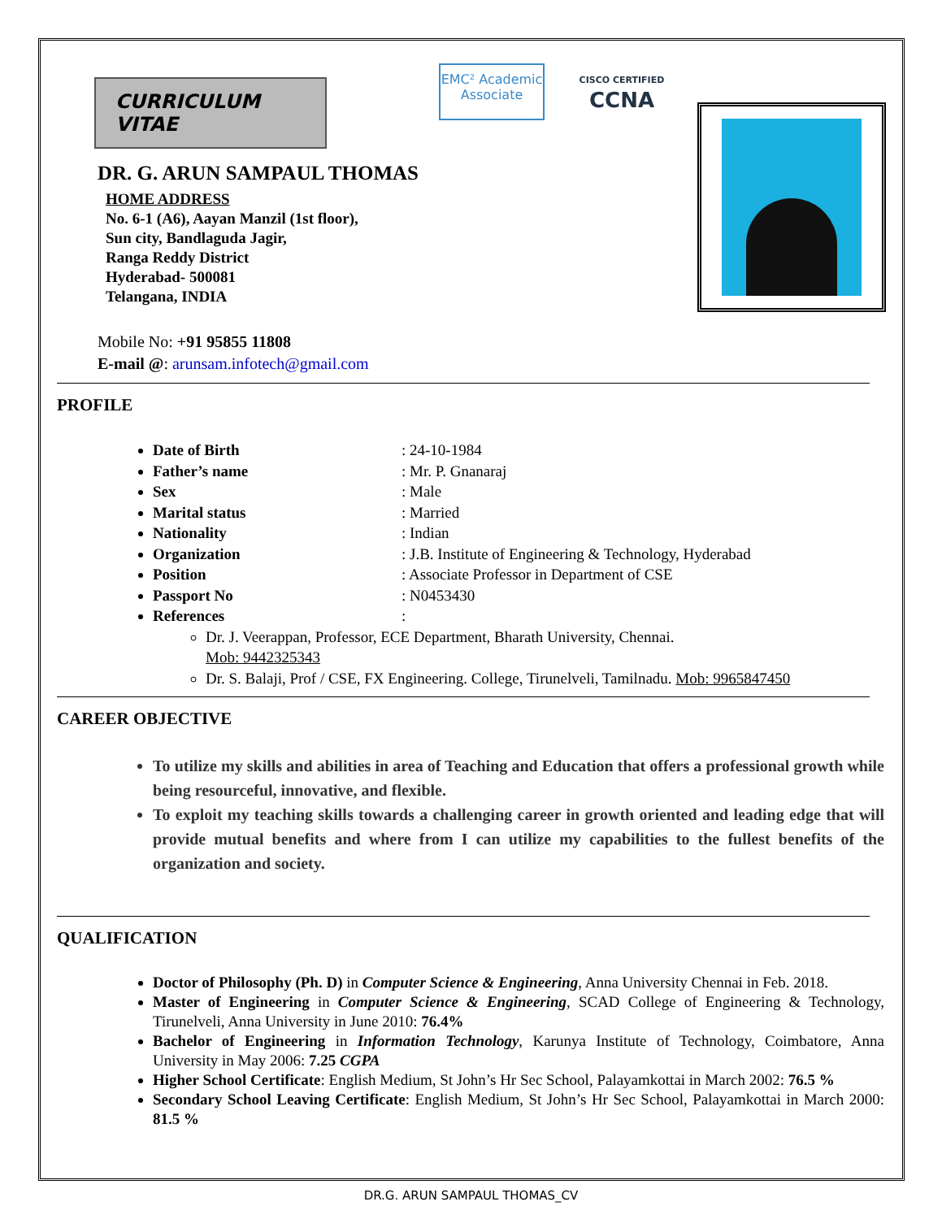CURRICULUM VITAE
EMC² Academic Associate
CISCO CERTIFIED
CCNA
DR. G. ARUN SAMPAUL THOMAS
HOME ADDRESS
No. 6-1 (A6), Aayan Manzil (1st floor),
Sun city, Bandlaguda Jagir,
Ranga Reddy District
Hyderabad- 500081
Telangana, INDIA
Mobile No: +91 95855 11808
E-mail @: arunsam.infotech@gmail.com
PROFILE
Date of Birth: 24-10-1984
Father’s name: Mr. P. Gnanaraj
Sex: Male
Marital status: Married
Nationality: Indian
Organization: J.B. Institute of Engineering & Technology, Hyderabad
Position: Associate Professor in Department of CSE
Passport No: N0453430
References:
Dr. J. Veerappan, Professor, ECE Department, Bharath University, Chennai.
Mob: 9442325343
Dr. S. Balaji, Prof / CSE, FX Engineering. College, Tirunelveli, Tamilnadu. Mob: 9965847450
CAREER OBJECTIVE
To utilize my skills and abilities in area of Teaching and Education that offers a professional growth while being resourceful, innovative, and flexible.
To exploit my teaching skills towards a challenging career in growth oriented and leading edge that will provide mutual benefits and where from I can utilize my capabilities to the fullest benefits of the organization and society.
QUALIFICATION
Doctor of Philosophy (Ph. D) in Computer Science & Engineering, Anna University Chennai in Feb. 2018.
Master of Engineering in Computer Science & Engineering, SCAD College of Engineering & Technology, Tirunelveli, Anna University in June 2010: 76.4%
Bachelor of Engineering in Information Technology, Karunya Institute of Technology, Coimbatore, Anna University in May 2006: 7.25 CGPA
Higher School Certificate: English Medium, St John’s Hr Sec School, Palayamkottai in March 2002: 76.5 %
Secondary School Leaving Certificate: English Medium, St John’s Hr Sec School, Palayamkottai in March 2000: 81.5 %
DR.G. ARUN SAMPAUL THOMAS_CV